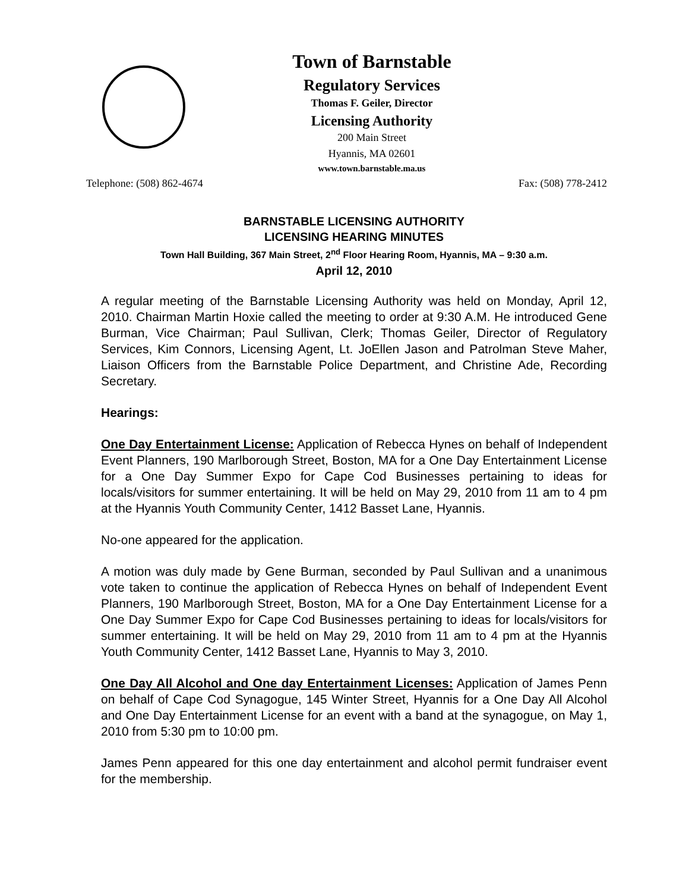Town of Barnstable
Regulatory Services
Thomas F. Geiler, Director
Licensing Authority
200 Main Street
Hyannis, MA 02601
www.town.barnstable.ma.us
Telephone: (508) 862-4674 Fax: (508) 778-2412
BARNSTABLE LICENSING AUTHORITY
LICENSING HEARING MINUTES
Town Hall Building, 367 Main Street, 2<sup>nd</sup> Floor Hearing Room, Hyannis, MA – 9:30 a.m.
April 12, 2010
A regular meeting of the Barnstable Licensing Authority was held on Monday, April 12, 2010. Chairman Martin Hoxie called the meeting to order at 9:30 A.M. He introduced Gene Burman, Vice Chairman; Paul Sullivan, Clerk; Thomas Geiler, Director of Regulatory Services, Kim Connors, Licensing Agent, Lt. JoEllen Jason and Patrolman Steve Maher, Liaison Officers from the Barnstable Police Department, and Christine Ade, Recording Secretary.
Hearings:
One Day Entertainment License: Application of Rebecca Hynes on behalf of Independent Event Planners, 190 Marlborough Street, Boston, MA for a One Day Entertainment License for a One Day Summer Expo for Cape Cod Businesses pertaining to ideas for locals/visitors for summer entertaining. It will be held on May 29, 2010 from 11 am to 4 pm at the Hyannis Youth Community Center, 1412 Basset Lane, Hyannis.
No-one appeared for the application.
A motion was duly made by Gene Burman, seconded by Paul Sullivan and a unanimous vote taken to continue the application of Rebecca Hynes on behalf of Independent Event Planners, 190 Marlborough Street, Boston, MA for a One Day Entertainment License for a One Day Summer Expo for Cape Cod Businesses pertaining to ideas for locals/visitors for summer entertaining. It will be held on May 29, 2010 from 11 am to 4 pm at the Hyannis Youth Community Center, 1412 Basset Lane, Hyannis to May 3, 2010.
One Day All Alcohol and One day Entertainment Licenses: Application of James Penn on behalf of Cape Cod Synagogue, 145 Winter Street, Hyannis for a One Day All Alcohol and One Day Entertainment License for an event with a band at the synagogue, on May 1, 2010 from 5:30 pm to 10:00 pm.
James Penn appeared for this one day entertainment and alcohol permit fundraiser event for the membership.